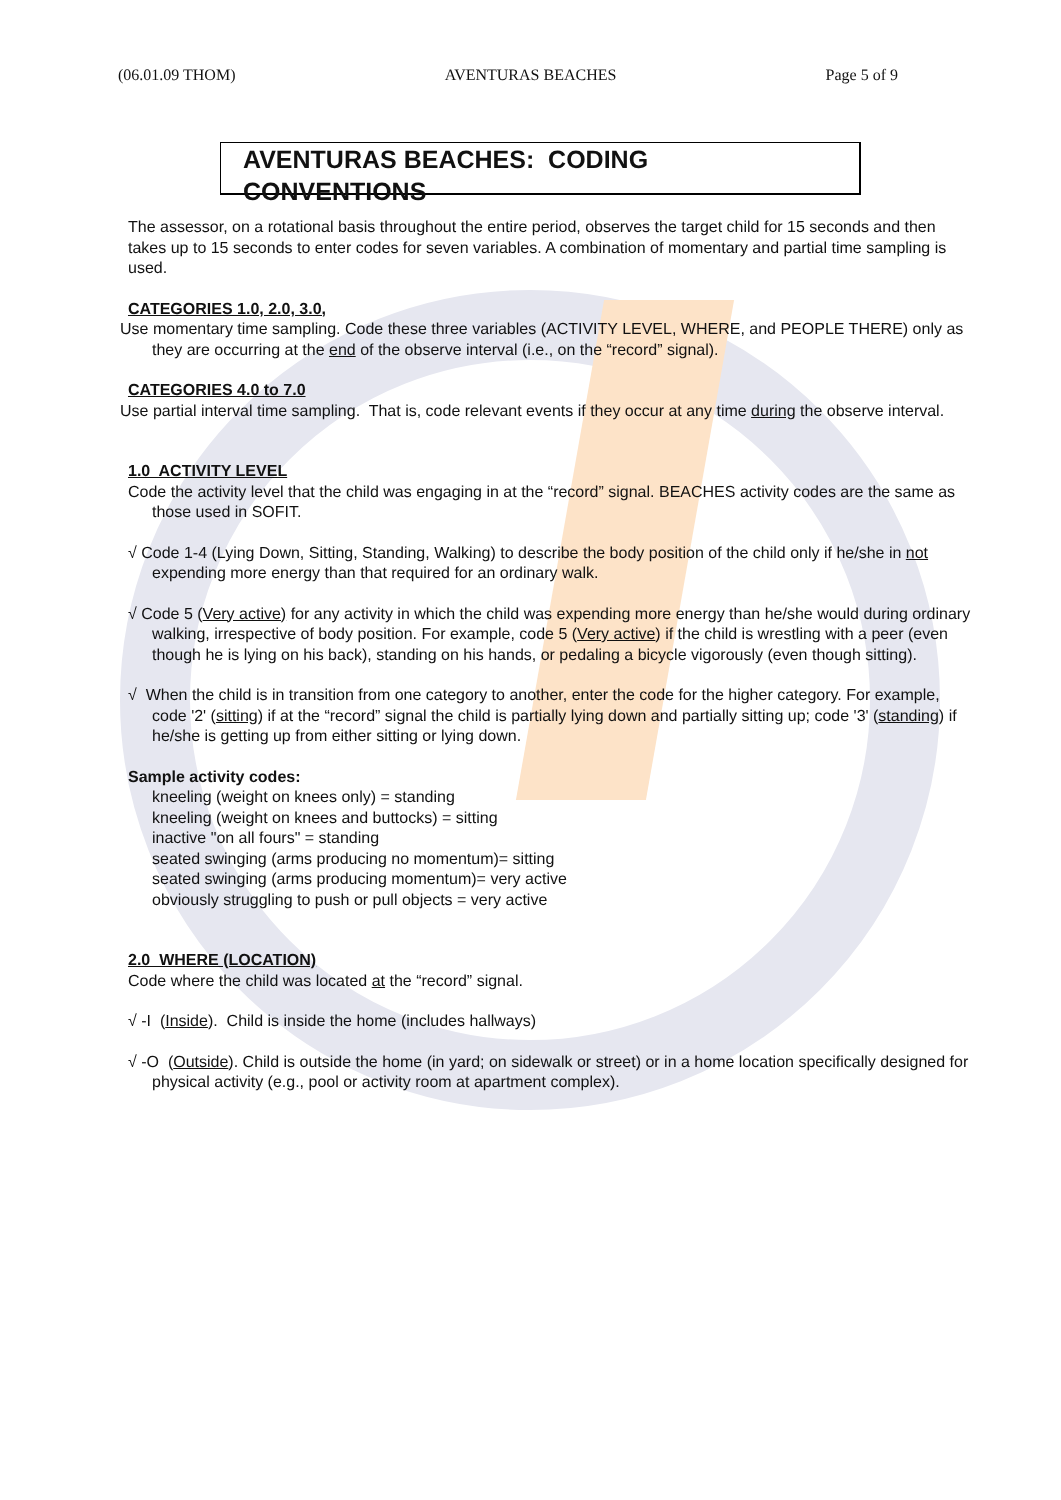(06.01.09 THOM) AVENTURAS BEACHES Page 5 of 9
AVENTURAS BEACHES: CODING CONVENTIONS
The assessor, on a rotational basis throughout the entire period, observes the target child for 15 seconds and then takes up to 15 seconds to enter codes for seven variables. A combination of momentary and partial time sampling is used.
CATEGORIES 1.0, 2.0, 3.0,
Use momentary time sampling. Code these three variables (ACTIVITY LEVEL, WHERE, and PEOPLE THERE) only as they are occurring at the end of the observe interval (i.e., on the “record” signal).
CATEGORIES 4.0 to 7.0
Use partial interval time sampling. That is, code relevant events if they occur at any time during the observe interval.
1.0 ACTIVITY LEVEL
Code the activity level that the child was engaging in at the “record” signal. BEACHES activity codes are the same as those used in SOFIT.
√ Code 1-4 (Lying Down, Sitting, Standing, Walking) to describe the body position of the child only if he/she in not expending more energy than that required for an ordinary walk.
√ Code 5 (Very active) for any activity in which the child was expending more energy than he/she would during ordinary walking, irrespective of body position. For example, code 5 (Very active) if the child is wrestling with a peer (even though he is lying on his back), standing on his hands, or pedaling a bicycle vigorously (even though sitting).
√ When the child is in transition from one category to another, enter the code for the higher category. For example, code '2' (sitting) if at the “record” signal the child is partially lying down and partially sitting up; code '3' (standing) if he/she is getting up from either sitting or lying down.
Sample activity codes:
kneeling (weight on knees only) = standing
kneeling (weight on knees and buttocks) = sitting
inactive "on all fours" = standing
seated swinging (arms producing no momentum)= sitting
seated swinging (arms producing momentum)= very active
obviously struggling to push or pull objects = very active
2.0 WHERE (LOCATION)
Code where the child was located at the “record” signal.
√ -I (Inside). Child is inside the home (includes hallways)
√ -O (Outside). Child is outside the home (in yard; on sidewalk or street) or in a home location specifically designed for physical activity (e.g., pool or activity room at apartment complex).